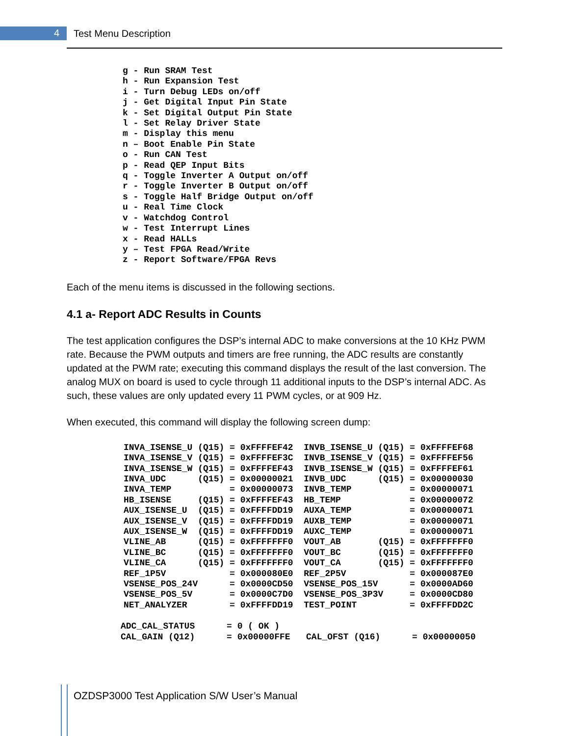4 Test Menu Description
g - Run SRAM Test
h - Run Expansion Test
i - Turn Debug LEDs on/off
j - Get Digital Input Pin State
k - Set Digital Output Pin State
l - Set Relay Driver State
m - Display this menu
n – Boot Enable Pin State
o - Run CAN Test
p - Read QEP Input Bits
q - Toggle Inverter A Output on/off
r - Toggle Inverter B Output on/off
s - Toggle Half Bridge Output on/off
u - Real Time Clock
v - Watchdog Control
w - Test Interrupt Lines
x - Read HALLs
y – Test FPGA Read/Write
z - Report Software/FPGA Revs
Each of the menu items is discussed in the following sections.
4.1 a- Report ADC Results in Counts
The test application configures the DSP’s internal ADC to make conversions at the 10 KHz PWM rate. Because the PWM outputs and timers are free running, the ADC results are constantly updated at the PWM rate; executing this command displays the result of the last conversion. The analog MUX on board is used to cycle through 11 additional inputs to the DSP’s internal ADC. As such, these values are only updated every 11 PWM cycles, or at 909 Hz.
When executed, this command will display the following screen dump:
INVA_ISENSE_U (Q15) = 0xFFFFEF42  INVB_ISENSE_U (Q15) = 0xFFFFEF68
INVA_ISENSE_V (Q15) = 0xFFFFEF3C  INVB_ISENSE_V (Q15) = 0xFFFFEF56
INVA_ISENSE_W (Q15) = 0xFFFFEF43  INVB_ISENSE_W (Q15) = 0xFFFFEF61
INVA_UDC      (Q15) = 0x00000021  INVB_UDC      (Q15) = 0x00000030
INVA_TEMP           = 0x00000073  INVB_TEMP           = 0x00000071
HB_ISENSE     (Q15) = 0xFFFFEF43  HB_TEMP             = 0x00000072
AUX_ISENSE_U  (Q15) = 0xFFFFDD19  AUXA_TEMP           = 0x00000071
AUX_ISENSE_V  (Q15) = 0xFFFFDD19  AUXB_TEMP           = 0x00000071
AUX_ISENSE_W  (Q15) = 0xFFFFDD19  AUXC_TEMP           = 0x00000071
VLINE_AB      (Q15) = 0xFFFFFFF0  VOUT_AB       (Q15) = 0xFFFFFFF0
VLINE_BC      (Q15) = 0xFFFFFFF0  VOUT_BC       (Q15) = 0xFFFFFFF0
VLINE_CA      (Q15) = 0xFFFFFFF0  VOUT_CA       (Q15) = 0xFFFFFFF0
REF_1P5V            = 0x000080E0  REF_2P5V            = 0x000087E0
VSENSE_POS_24V      = 0x0000CD50  VSENSE_POS_15V      = 0x0000AD60
VSENSE_POS_5V       = 0x0000C7D0  VSENSE_POS_3P3V     = 0x0000CD80
NET_ANALYZER        = 0xFFFFDD19  TEST_POINT          = 0xFFFFDD2C
ADC_CAL_STATUS      = 0 ( OK )
CAL_GAIN (Q12)      = 0x00000FFE   CAL_OFST (Q16)      = 0x00000050
OZDSP3000 Test Application S/W User’s Manual